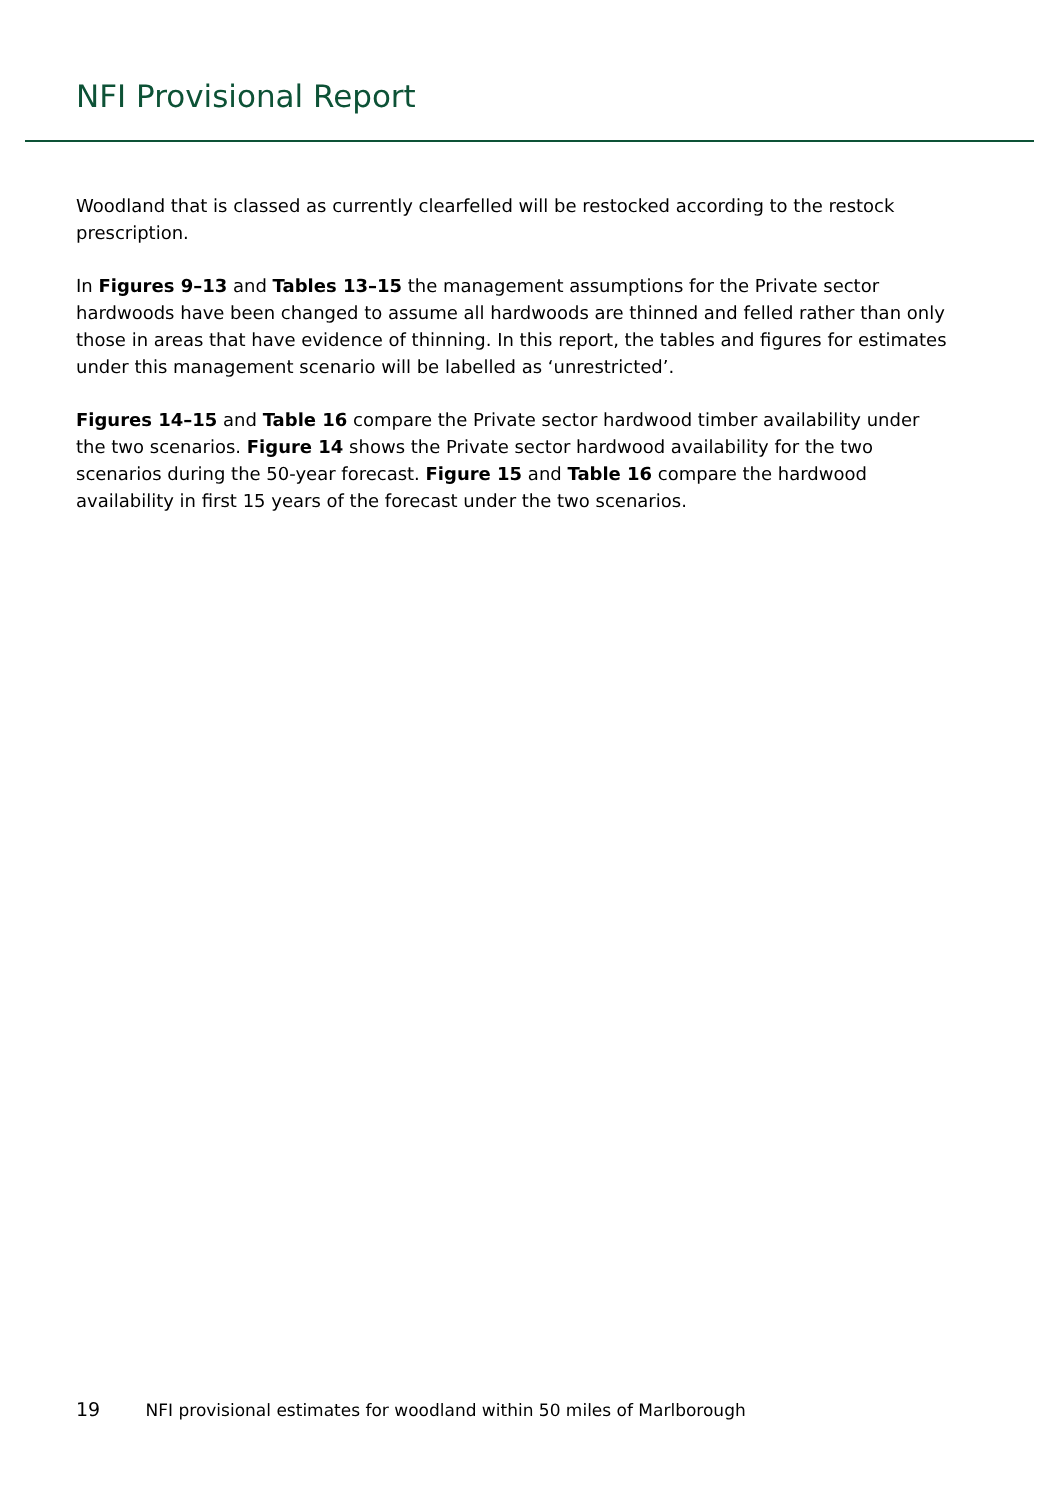NFI Provisional Report
Woodland that is classed as currently clearfelled will be restocked according to the restock prescription.
In Figures 9–13 and Tables 13–15 the management assumptions for the Private sector hardwoods have been changed to assume all hardwoods are thinned and felled rather than only those in areas that have evidence of thinning. In this report, the tables and figures for estimates under this management scenario will be labelled as ‘unrestricted’.
Figures 14–15 and Table 16 compare the Private sector hardwood timber availability under the two scenarios. Figure 14 shows the Private sector hardwood availability for the two scenarios during the 50-year forecast. Figure 15 and Table 16 compare the hardwood availability in first 15 years of the forecast under the two scenarios.
19 NFI provisional estimates for woodland within 50 miles of Marlborough